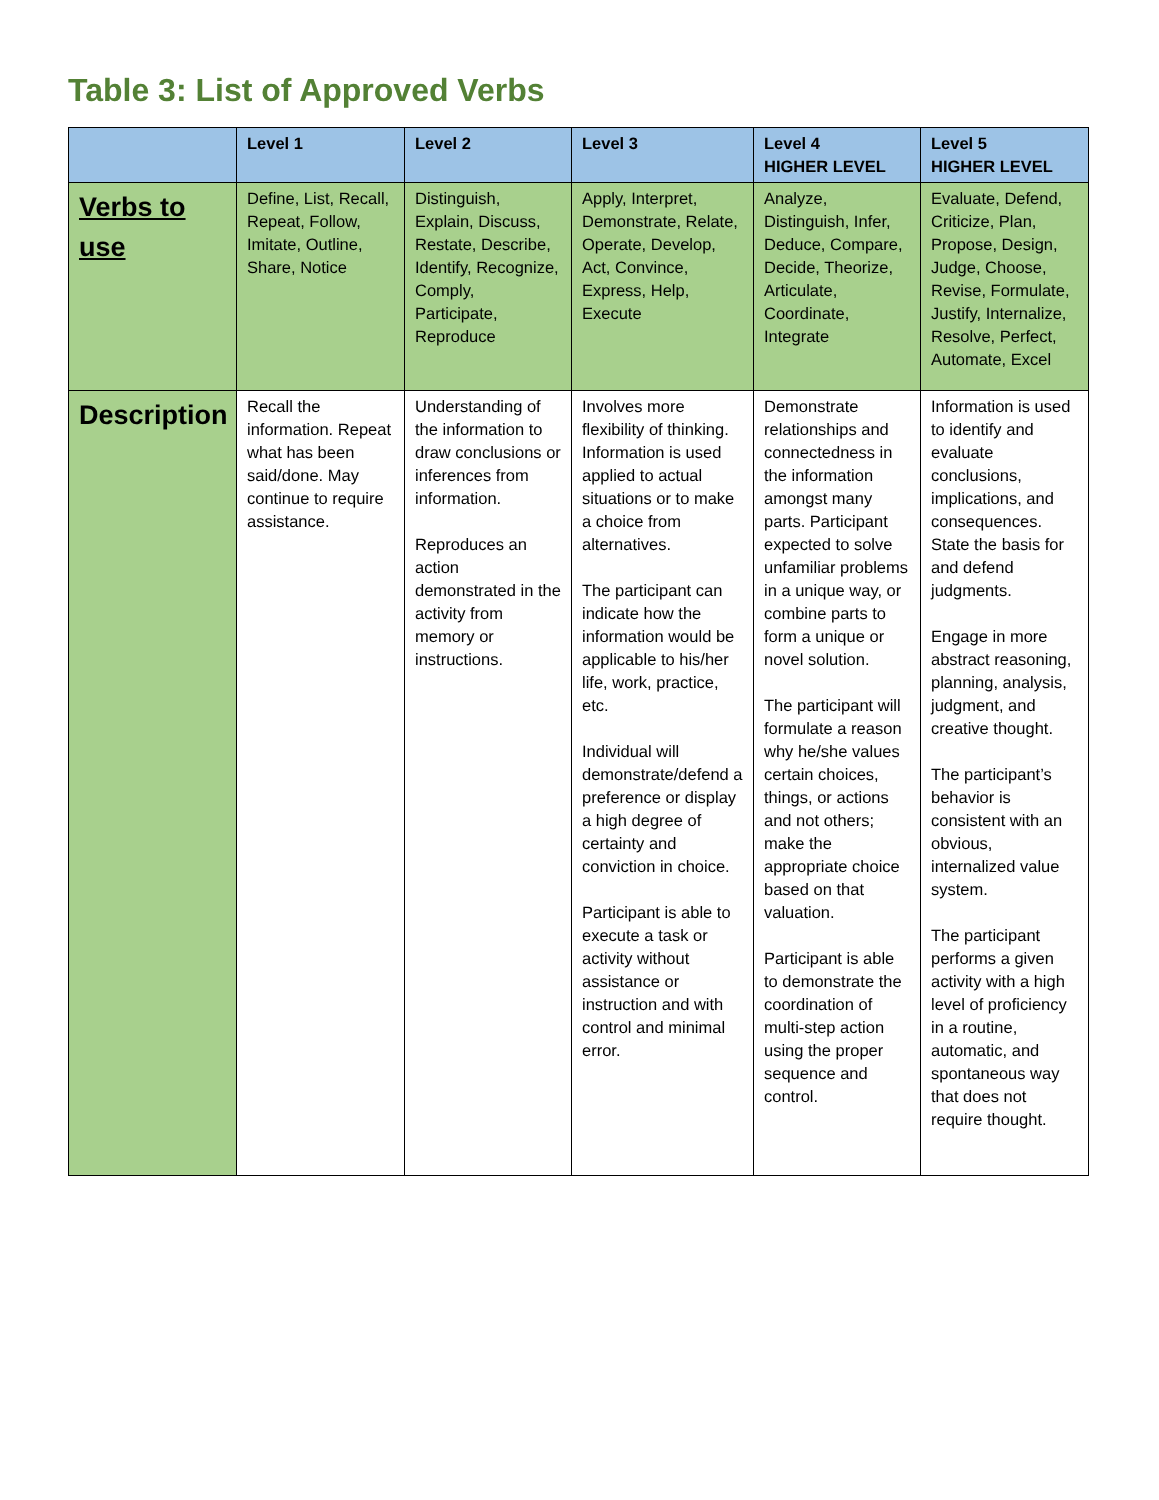Table 3: List of Approved Verbs
| | Level 1 | Level 2 | Level 3 | Level 4 HIGHER LEVEL | Level 5 HIGHER LEVEL |
| --- | --- | --- | --- | --- | --- |
| Verbs to use | Define, List, Recall, Repeat, Follow, Imitate, Outline, Share, Notice | Distinguish, Explain, Discuss, Restate, Describe, Identify, Recognize, Comply, Participate, Reproduce | Apply, Interpret, Demonstrate, Relate, Operate, Develop, Act, Convince, Express, Help, Execute | Analyze, Distinguish, Infer, Deduce, Compare, Decide, Theorize, Articulate, Coordinate, Integrate | Evaluate, Defend, Criticize, Plan, Propose, Design, Judge, Choose, Revise, Formulate, Justify, Internalize, Resolve, Perfect, Automate, Excel |
| Description | Recall the information. Repeat what has been said/done. May continue to require assistance. | Understanding of the information to draw conclusions or inferences from information. Reproduces an action demonstrated in the activity from memory or instructions. | Involves more flexibility of thinking. Information is used applied to actual situations or to make a choice from alternatives. The participant can indicate how the information would be applicable to his/her life, work, practice, etc. Individual will demonstrate/defend a preference or display a high degree of certainty and conviction in choice. Participant is able to execute a task or activity without assistance or instruction and with control and minimal error. | Demonstrate relationships and connectedness in the information amongst many parts. Participant expected to solve unfamiliar problems in a unique way, or combine parts to form a unique or novel solution. The participant will formulate a reason why he/she values certain choices, things, or actions and not others; make the appropriate choice based on that valuation. Participant is able to demonstrate the coordination of multi-step action using the proper sequence and control. | Information is used to identify and evaluate conclusions, implications, and consequences. State the basis for and defend judgments. Engage in more abstract reasoning, planning, analysis, judgment, and creative thought. The participant’s behavior is consistent with an obvious, internalized value system. The participant performs a given activity with a high level of proficiency in a routine, automatic, and spontaneous way that does not require thought. |